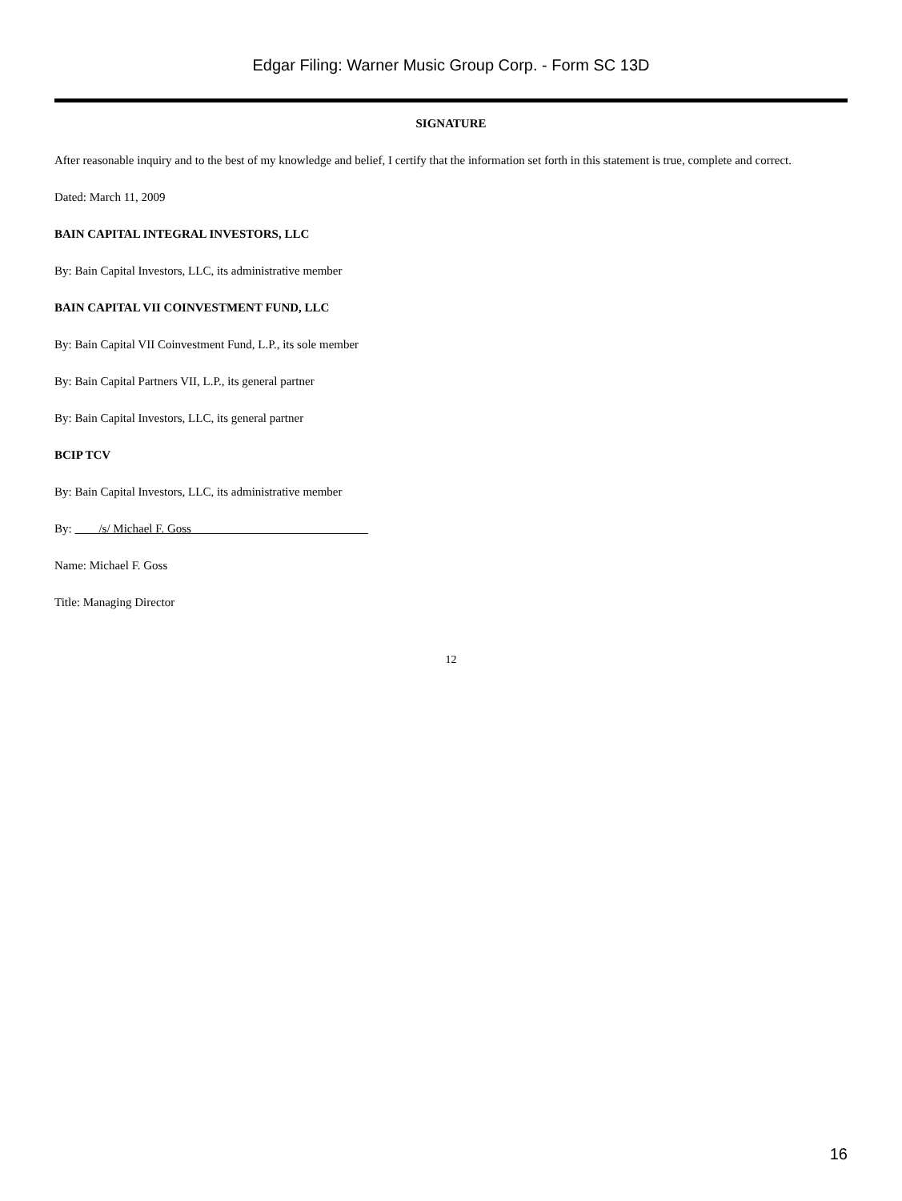Edgar Filing: Warner Music Group Corp. - Form SC 13D
SIGNATURE
After reasonable inquiry and to the best of my knowledge and belief, I certify that the information set forth in this statement is true, complete and correct.
Dated: March 11, 2009
BAIN CAPITAL INTEGRAL INVESTORS, LLC
By: Bain Capital Investors, LLC, its administrative member
BAIN CAPITAL VII COINVESTMENT FUND, LLC
By: Bain Capital VII Coinvestment Fund, L.P., its sole member
By: Bain Capital Partners VII, L.P., its general partner
By: Bain Capital Investors, LLC, its general partner
BCIP TCV
By: Bain Capital Investors, LLC, its administrative member
By: /s/ Michael F. Goss
Name: Michael F. Goss
Title: Managing Director
12
16